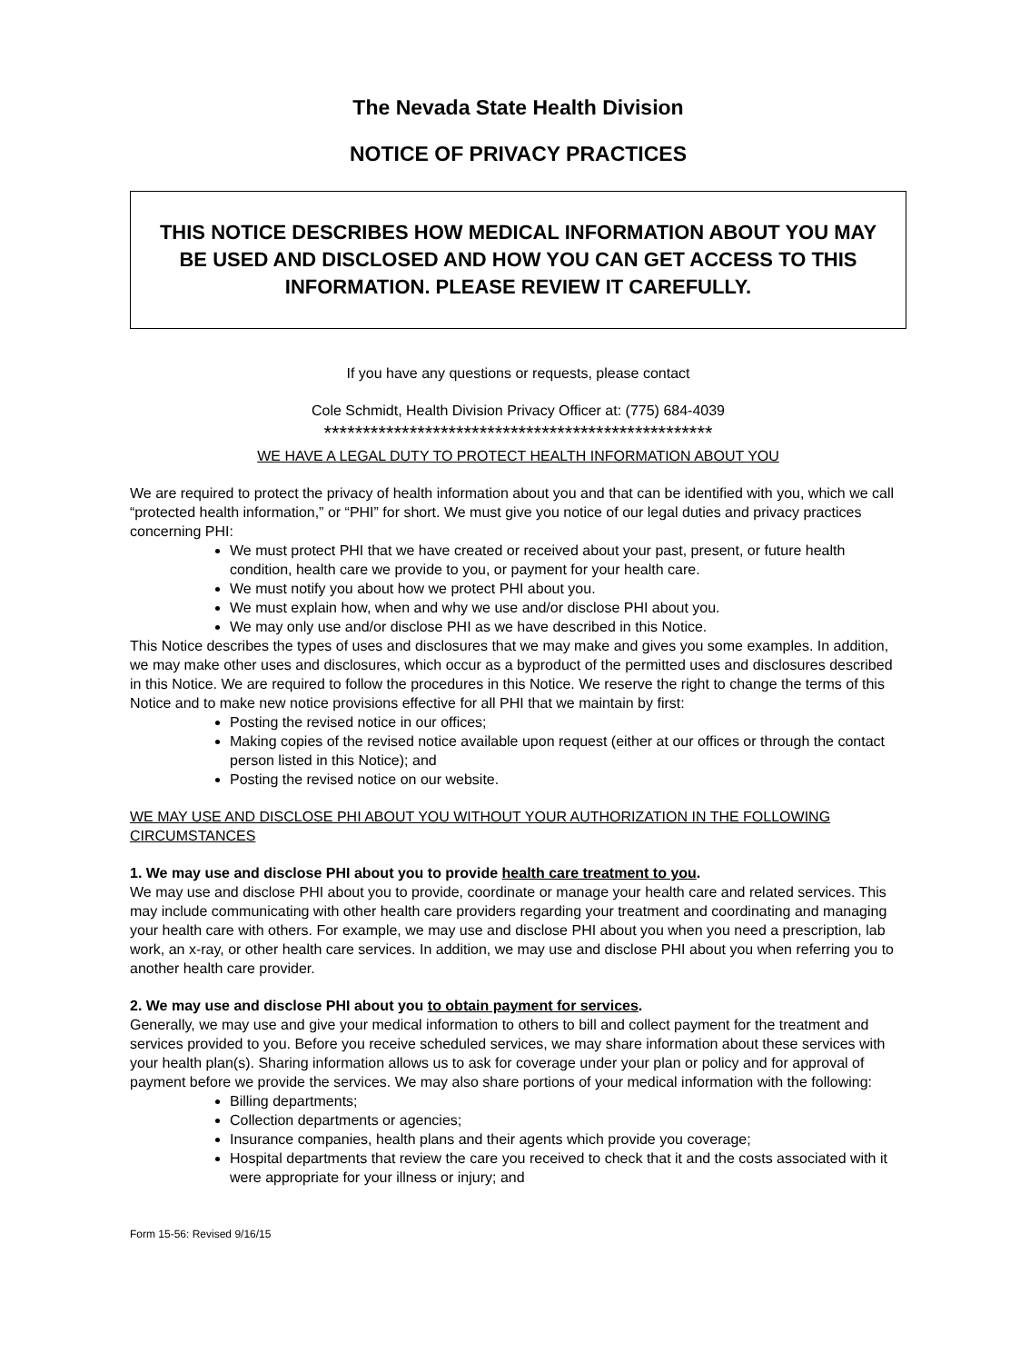The Nevada State Health Division
NOTICE OF PRIVACY PRACTICES
THIS NOTICE DESCRIBES HOW MEDICAL INFORMATION ABOUT YOU MAY BE USED AND DISCLOSED AND HOW YOU CAN GET ACCESS TO THIS INFORMATION. PLEASE REVIEW IT CAREFULLY.
If you have any questions or requests, please contact
Cole Schmidt, Health Division Privacy Officer at: (775) 684-4039
**************************************************
WE HAVE A LEGAL DUTY TO PROTECT HEALTH INFORMATION ABOUT YOU
We are required to protect the privacy of health information about you and that can be identified with you, which we call “protected health information,” or “PHI” for short. We must give you notice of our legal duties and privacy practices concerning PHI:
We must protect PHI that we have created or received about your past, present, or future health condition, health care we provide to you, or payment for your health care.
We must notify you about how we protect PHI about you.
We must explain how, when and why we use and/or disclose PHI about you.
We may only use and/or disclose PHI as we have described in this Notice.
This Notice describes the types of uses and disclosures that we may make and gives you some examples. In addition, we may make other uses and disclosures, which occur as a byproduct of the permitted uses and disclosures described in this Notice. We are required to follow the procedures in this Notice. We reserve the right to change the terms of this Notice and to make new notice provisions effective for all PHI that we maintain by first:
Posting the revised notice in our offices;
Making copies of the revised notice available upon request (either at our offices or through the contact person listed in this Notice); and
Posting the revised notice on our website.
WE MAY USE AND DISCLOSE PHI ABOUT YOU WITHOUT YOUR AUTHORIZATION IN THE FOLLOWING CIRCUMSTANCES
1. We may use and disclose PHI about you to provide health care treatment to you.
We may use and disclose PHI about you to provide, coordinate or manage your health care and related services. This may include communicating with other health care providers regarding your treatment and coordinating and managing your health care with others. For example, we may use and disclose PHI about you when you need a prescription, lab work, an x-ray, or other health care services. In addition, we may use and disclose PHI about you when referring you to another health care provider.
2. We may use and disclose PHI about you to obtain payment for services.
Generally, we may use and give your medical information to others to bill and collect payment for the treatment and services provided to you. Before you receive scheduled services, we may share information about these services with your health plan(s). Sharing information allows us to ask for coverage under your plan or policy and for approval of payment before we provide the services. We may also share portions of your medical information with the following:
Billing departments;
Collection departments or agencies;
Insurance companies, health plans and their agents which provide you coverage;
Hospital departments that review the care you received to check that it and the costs associated with it were appropriate for your illness or injury; and
Form 15-56: Revised 9/16/15